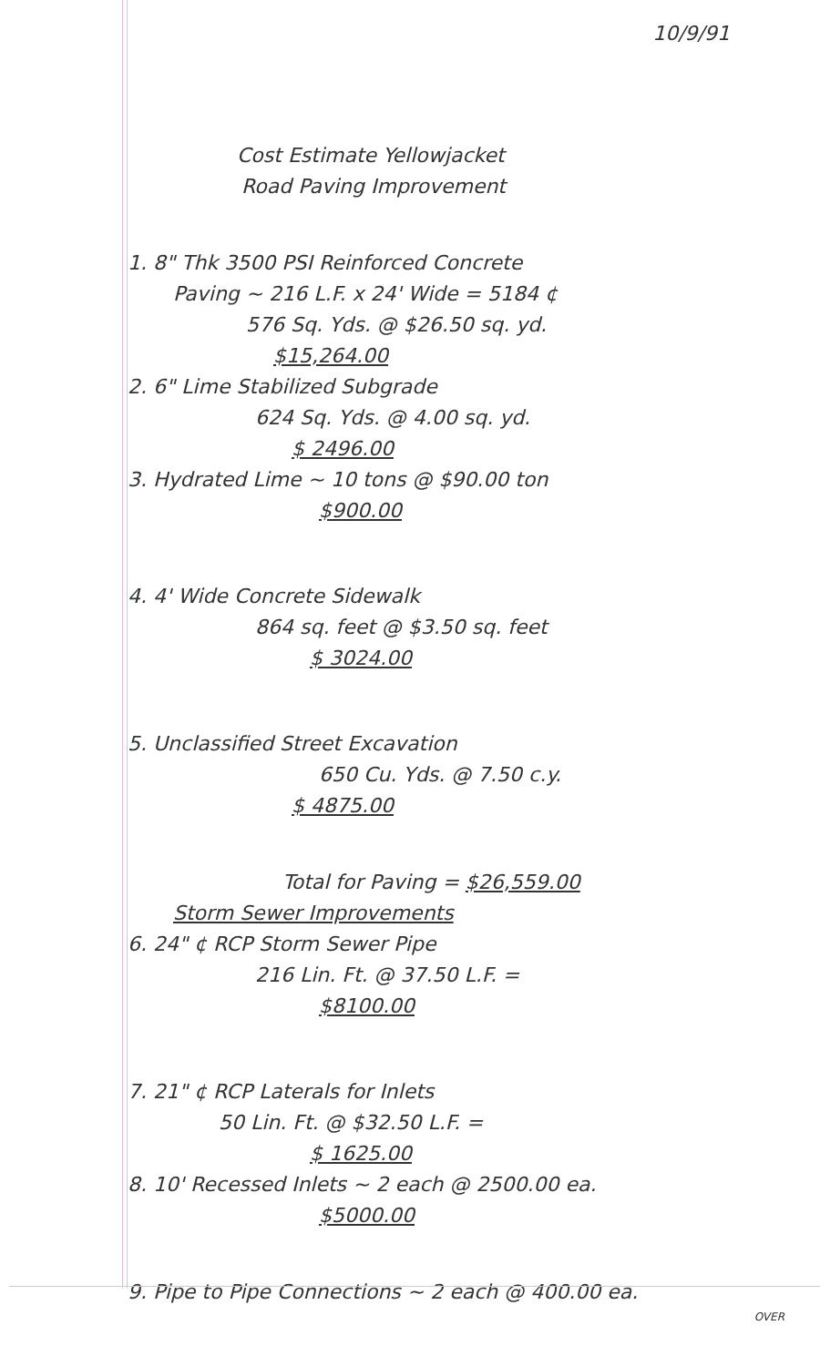10/9/91
Cost Estimate Yellowjacket
Road Paving Improvement
1. 8" Thk 3500 PSI Reinforced Concrete
Paving ~ 216 L.F. x 24' Wide = 5184 ¢
576 Sq. Yds. @ $26.50 sq. yd.
$15,264.00
2. 6" Lime Stabilized Subgrade
624 Sq. Yds. @ 4.00 sq. yd.
$ 2496.00
3. Hydrated Lime ~ 10 tons @ $90.00 ton
$900.00
4. 4' Wide Concrete Sidewalk
864 sq. feet @ $3.50 sq. feet
$ 3024.00
5. Unclassified Street Excavation
650 Cu. Yds. @ 7.50 c.y.
$ 4875.00
Total for Paving = $26,559.00
Storm Sewer Improvements
6. 24" ¢ RCP Storm Sewer Pipe
216 Lin. Ft. @ 37.50 L.F. =
$8100.00
7. 21" ¢ RCP Laterals for Inlets
50 Lin. Ft. @ $32.50 L.F. =
$ 1625.00
8. 10' Recessed Inlets ~ 2 each @ 2500.00 ea.
$5000.00
9. Pipe to Pipe Connections ~ 2 each @ 400.00 ea.
OVER